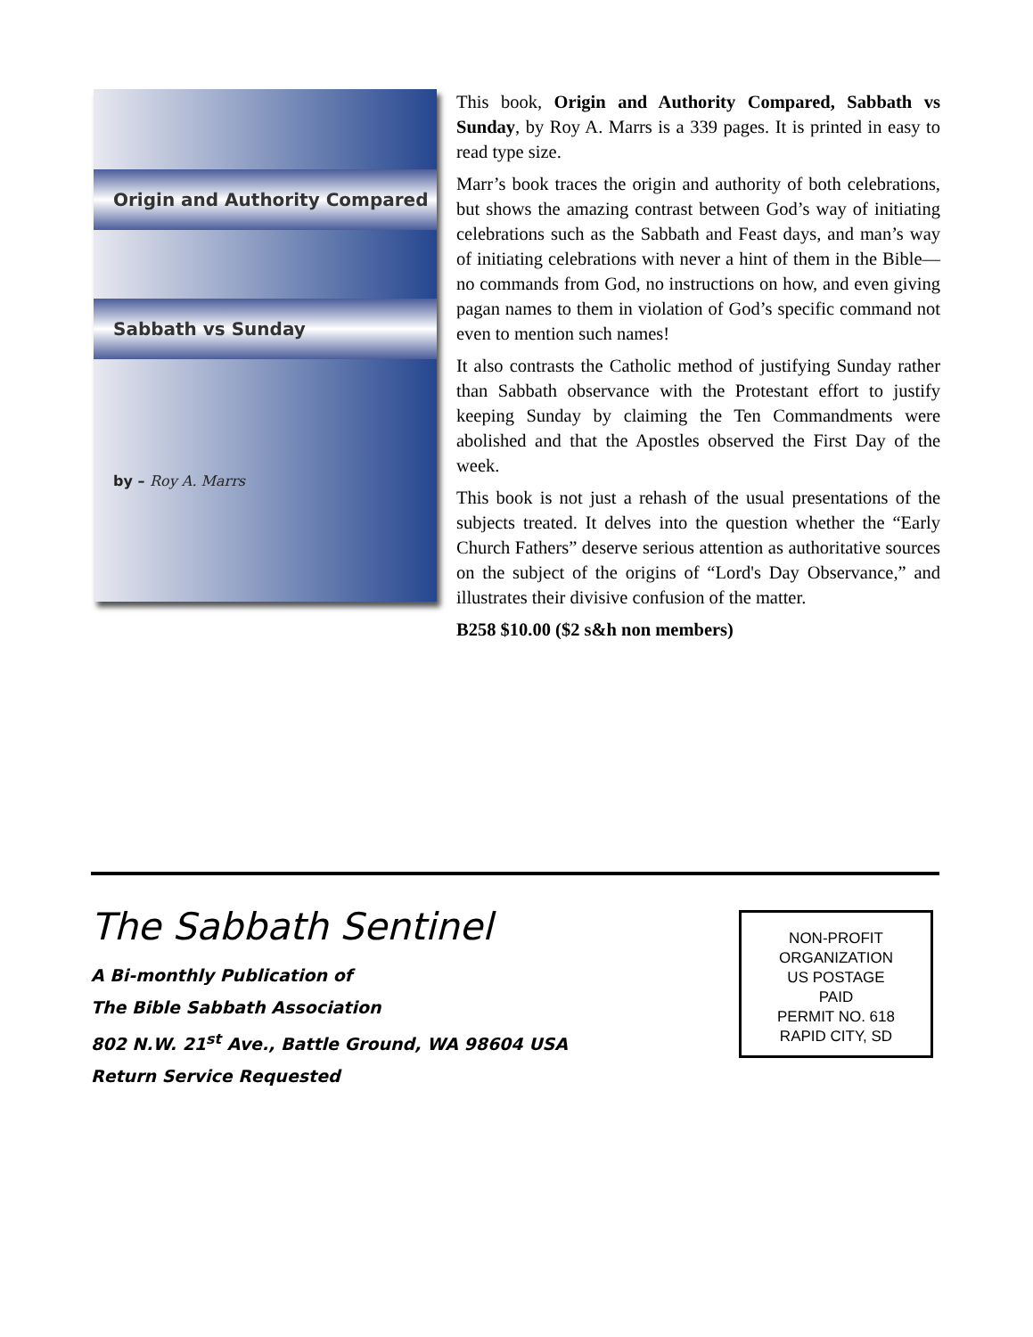Origin and Authority Compared
Sabbath vs Sunday
by – Roy A. Marrs
This book, Origin and Authority Compared, Sabbath vs Sunday, by Roy A. Marrs is a 339 pages. It is printed in easy to read type size.
Marr’s book traces the origin and authority of both celebrations, but shows the amazing contrast between God’s way of initiating celebrations such as the Sabbath and Feast days, and man’s way of initiating celebrations with never a hint of them in the Bible—no commands from God, no instructions on how, and even giving pagan names to them in violation of God’s specific command not even to mention such names!
It also contrasts the Catholic method of justifying Sunday rather than Sabbath observance with the Protestant effort to justify keeping Sunday by claiming the Ten Commandments were abolished and that the Apostles observed the First Day of the week.
This book is not just a rehash of the usual presentations of the subjects treated. It delves into the question whether the “Early Church Fathers” deserve serious attention as authoritative sources on the subject of the origins of “Lord's Day Observance,” and illustrates their divisive confusion of the matter.
B258 $10.00 ($2 s&h non members)
The Sabbath Sentinel
A Bi-monthly Publication of
The Bible Sabbath Association
802 N.W. 21<sup>st</sup> Ave., Battle Ground, WA 98604 USA
Return Service Requested
NON-PROFIT
ORGANIZATION
US POSTAGE
PAID
PERMIT NO. 618
RAPID CITY, SD